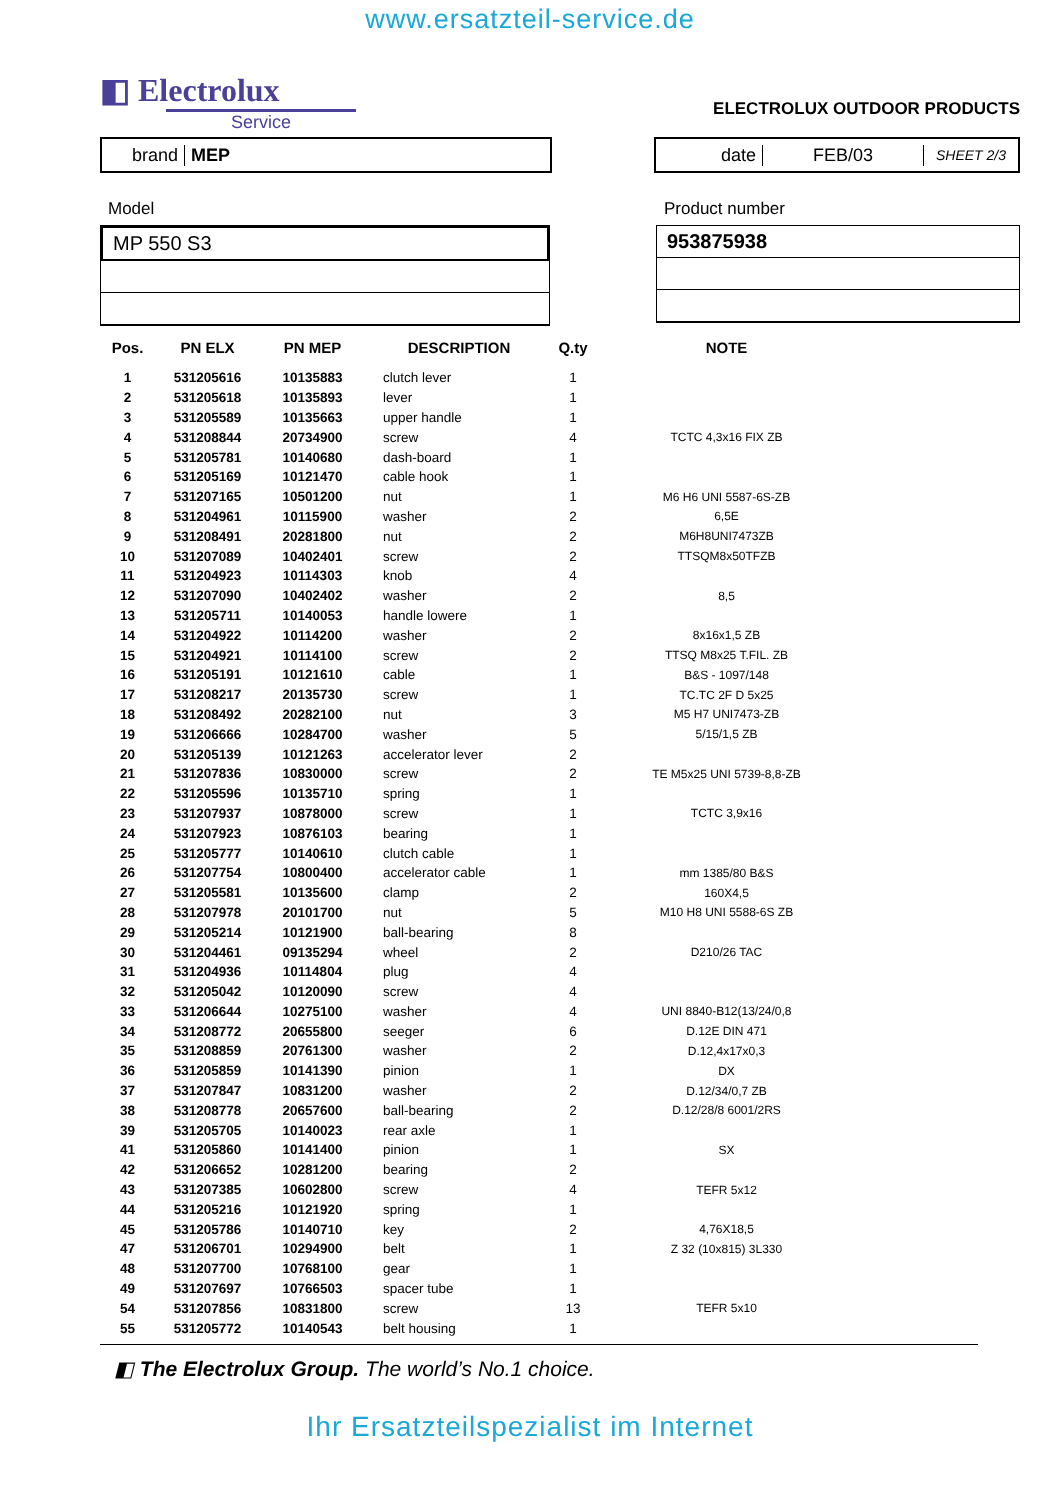www.ersatzteil-service.de
◧ Electrolux
Service
ELECTROLUX OUTDOOR PRODUCTS
brand MEP date FEB/03 SHEET 2/3
Model
MP 550 S3
Product number
953875938
| Pos. | PN ELX | PN MEP | DESCRIPTION | Q.ty | NOTE |
| --- | --- | --- | --- | --- | --- |
| 1 | 531205616 | 10135883 | clutch lever | 1 | |
| 2 | 531205618 | 10135893 | lever | 1 | |
| 3 | 531205589 | 10135663 | upper handle | 1 | |
| 4 | 531208844 | 20734900 | screw | 4 | TCTC 4,3x16 FIX ZB |
| 5 | 531205781 | 10140680 | dash-board | 1 | |
| 6 | 531205169 | 10121470 | cable hook | 1 | |
| 7 | 531207165 | 10501200 | nut | 1 | M6 H6 UNI 5587-6S-ZB |
| 8 | 531204961 | 10115900 | washer | 2 | 6,5E |
| 9 | 531208491 | 20281800 | nut | 2 | M6H8UNI7473ZB |
| 10 | 531207089 | 10402401 | screw | 2 | TTSQM8x50TFZB |
| 11 | 531204923 | 10114303 | knob | 4 | |
| 12 | 531207090 | 10402402 | washer | 2 | 8,5 |
| 13 | 531205711 | 10140053 | handle lowere | 1 | |
| 14 | 531204922 | 10114200 | washer | 2 | 8x16x1,5 ZB |
| 15 | 531204921 | 10114100 | screw | 2 | TTSQ M8x25 T.FIL. ZB |
| 16 | 531205191 | 10121610 | cable | 1 | B&S - 1097/148 |
| 17 | 531208217 | 20135730 | screw | 1 | TC.TC 2F D 5x25 |
| 18 | 531208492 | 20282100 | nut | 3 | M5 H7 UNI7473-ZB |
| 19 | 531206666 | 10284700 | washer | 5 | 5/15/1,5 ZB |
| 20 | 531205139 | 10121263 | accelerator lever | 2 | |
| 21 | 531207836 | 10830000 | screw | 2 | TE M5x25 UNI 5739-8,8-ZB |
| 22 | 531205596 | 10135710 | spring | 1 | |
| 23 | 531207937 | 10878000 | screw | 1 | TCTC 3,9x16 |
| 24 | 531207923 | 10876103 | bearing | 1 | |
| 25 | 531205777 | 10140610 | clutch cable | 1 | |
| 26 | 531207754 | 10800400 | accelerator cable | 1 | mm 1385/80 B&S |
| 27 | 531205581 | 10135600 | clamp | 2 | 160X4,5 |
| 28 | 531207978 | 20101700 | nut | 5 | M10 H8 UNI 5588-6S ZB |
| 29 | 531205214 | 10121900 | ball-bearing | 8 | |
| 30 | 531204461 | 09135294 | wheel | 2 | D210/26 TAC |
| 31 | 531204936 | 10114804 | plug | 4 | |
| 32 | 531205042 | 10120090 | screw | 4 | |
| 33 | 531206644 | 10275100 | washer | 4 | UNI 8840-B12(13/24/0,8 |
| 34 | 531208772 | 20655800 | seeger | 6 | D.12E DIN 471 |
| 35 | 531208859 | 20761300 | washer | 2 | D.12,4x17x0,3 |
| 36 | 531205859 | 10141390 | pinion | 1 | DX |
| 37 | 531207847 | 10831200 | washer | 2 | D.12/34/0,7 ZB |
| 38 | 531208778 | 20657600 | ball-bearing | 2 | D.12/28/8 6001/2RS |
| 39 | 531205705 | 10140023 | rear axle | 1 | |
| 41 | 531205860 | 10141400 | pinion | 1 | SX |
| 42 | 531206652 | 10281200 | bearing | 2 | |
| 43 | 531207385 | 10602800 | screw | 4 | TEFR 5x12 |
| 44 | 531205216 | 10121920 | spring | 1 | |
| 45 | 531205786 | 10140710 | key | 2 | 4,76X18,5 |
| 47 | 531206701 | 10294900 | belt | 1 | Z 32 (10x815) 3L330 |
| 48 | 531207700 | 10768100 | gear | 1 | |
| 49 | 531207697 | 10766503 | spacer tube | 1 | |
| 54 | 531207856 | 10831800 | screw | 13 | TEFR 5x10 |
| 55 | 531205772 | 10140543 | belt housing | 1 | |
◧ The Electrolux Group. The world’s No.1 choice.
Ihr Ersatzteilspezialist im Internet